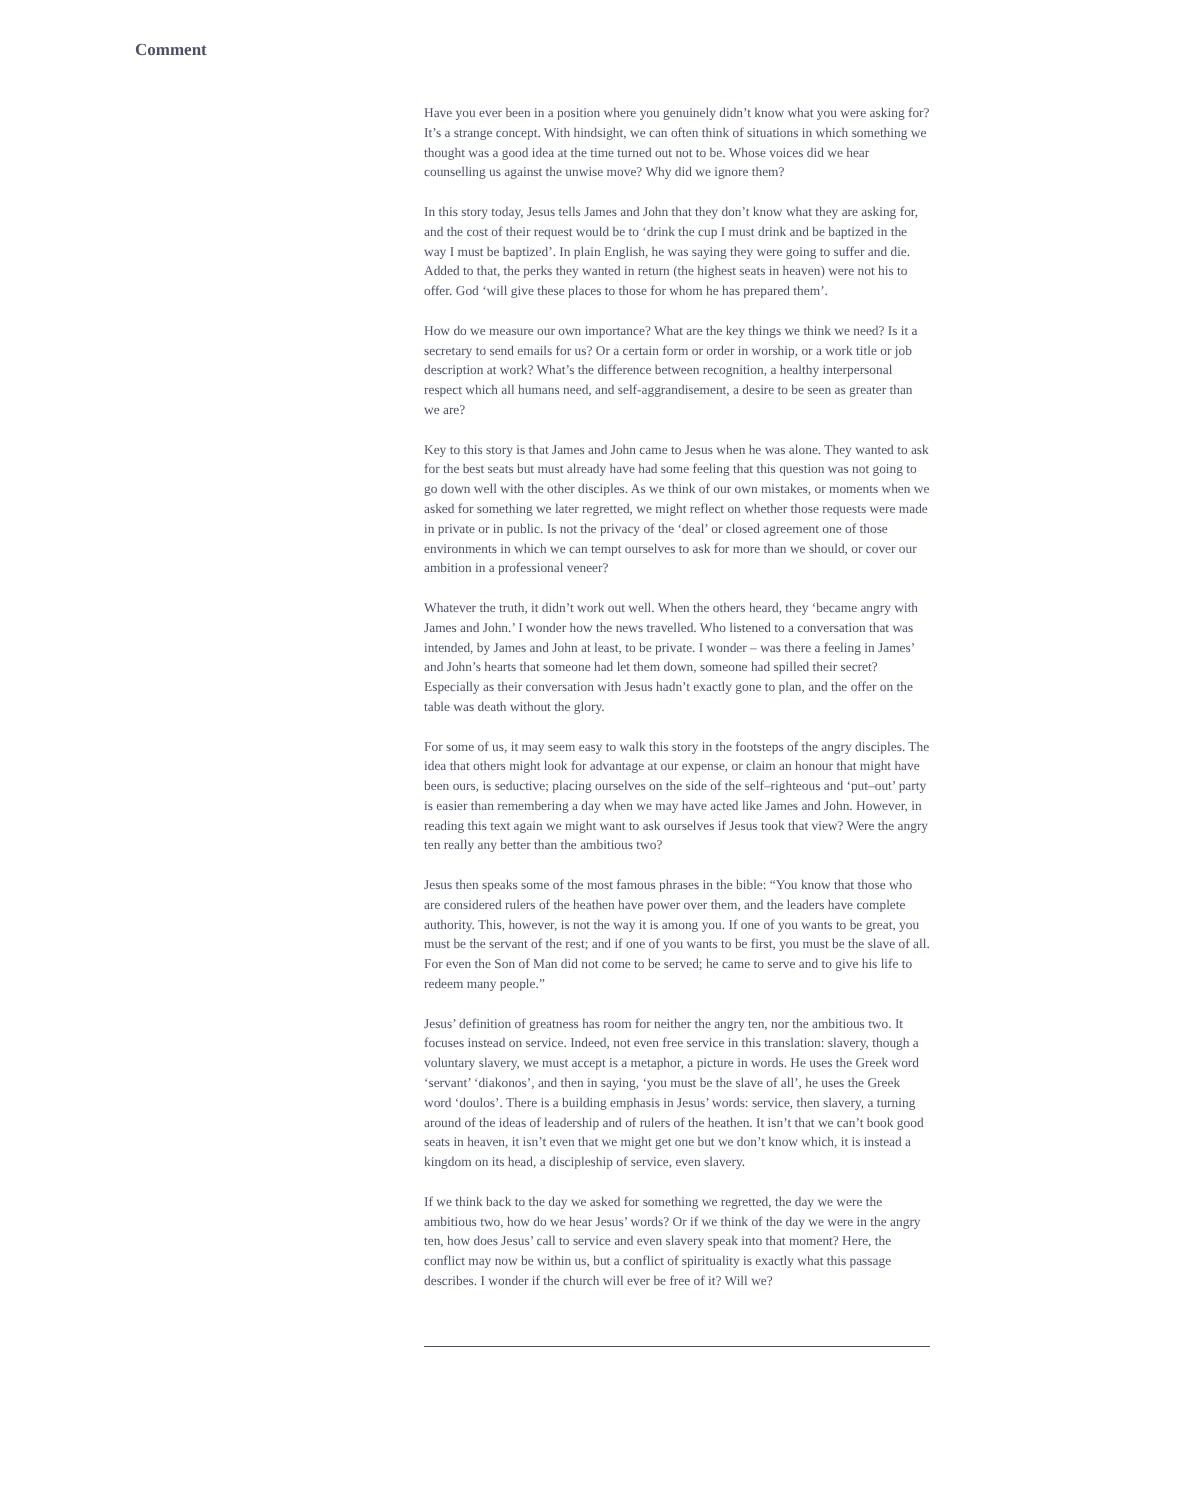Comment
Have you ever been in a position where you genuinely didn’t know what you were asking for? It’s a strange concept. With hindsight, we can often think of situations in which something we thought was a good idea at the time turned out not to be. Whose voices did we hear counselling us against the unwise move? Why did we ignore them?
In this story today, Jesus tells James and John that they don’t know what they are asking for, and the cost of their request would be to ‘drink the cup I must drink and be baptized in the way I must be baptized’. In plain English, he was saying they were going to suffer and die. Added to that, the perks they wanted in return (the highest seats in heaven) were not his to offer. God ‘will give these places to those for whom he has prepared them’.
How do we measure our own importance? What are the key things we think we need? Is it a secretary to send emails for us? Or a certain form or order in worship, or a work title or job description at work? What’s the difference between recognition, a healthy interpersonal respect which all humans need, and self-aggrandisement, a desire to be seen as greater than we are?
Key to this story is that James and John came to Jesus when he was alone. They wanted to ask for the best seats but must already have had some feeling that this question was not going to go down well with the other disciples. As we think of our own mistakes, or moments when we asked for something we later regretted, we might reflect on whether those requests were made in private or in public. Is not the privacy of the ‘deal’ or closed agreement one of those environments in which we can tempt ourselves to ask for more than we should, or cover our ambition in a professional veneer?
Whatever the truth, it didn’t work out well. When the others heard, they ‘became angry with James and John.’ I wonder how the news travelled. Who listened to a conversation that was intended, by James and John at least, to be private. I wonder – was there a feeling in James’ and John’s hearts that someone had let them down, someone had spilled their secret? Especially as their conversation with Jesus hadn’t exactly gone to plan, and the offer on the table was death without the glory.
For some of us, it may seem easy to walk this story in the footsteps of the angry disciples. The idea that others might look for advantage at our expense, or claim an honour that might have been ours, is seductive; placing ourselves on the side of the self–righteous and ‘put–out’ party is easier than remembering a day when we may have acted like James and John. However, in reading this text again we might want to ask ourselves if Jesus took that view? Were the angry ten really any better than the ambitious two?
Jesus then speaks some of the most famous phrases in the bible: “You know that those who are considered rulers of the heathen have power over them, and the leaders have complete authority. This, however, is not the way it is among you. If one of you wants to be great, you must be the servant of the rest; and if one of you wants to be first, you must be the slave of all. For even the Son of Man did not come to be served; he came to serve and to give his life to redeem many people.”
Jesus’ definition of greatness has room for neither the angry ten, nor the ambitious two. It focuses instead on service. Indeed, not even free service in this translation: slavery, though a voluntary slavery, we must accept is a metaphor, a picture in words. He uses the Greek word ‘servant’ ‘diakonos’, and then in saying, ‘you must be the slave of all’, he uses the Greek word ‘doulos’. There is a building emphasis in Jesus’ words: service, then slavery, a turning around of the ideas of leadership and of rulers of the heathen. It isn’t that we can’t book good seats in heaven, it isn’t even that we might get one but we don’t know which, it is instead a kingdom on its head, a discipleship of service, even slavery.
If we think back to the day we asked for something we regretted, the day we were the ambitious two, how do we hear Jesus’ words? Or if we think of the day we were in the angry ten, how does Jesus’ call to service and even slavery speak into that moment? Here, the conflict may now be within us, but a conflict of spirituality is exactly what this passage describes. I wonder if the church will ever be free of it? Will we?